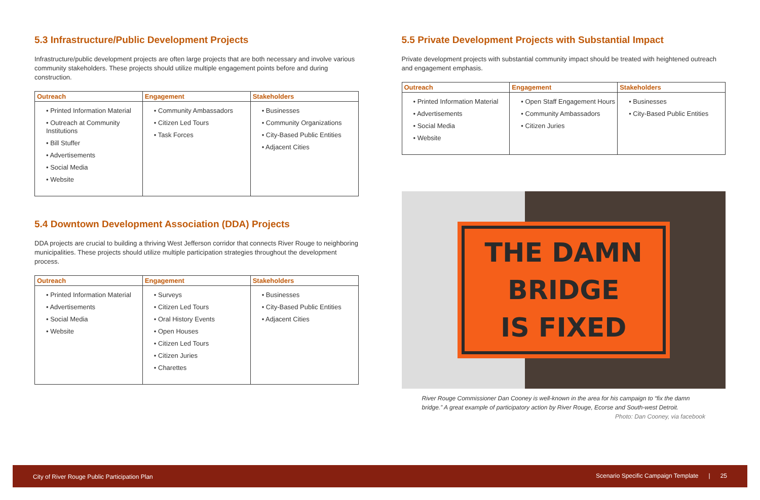5.3 Infrastructure/Public Development Projects
Infrastructure/public development projects are often large projects that are both necessary and involve various community stakeholders. These projects should utilize multiple engagement points before and during construction.
| Outreach | Engagement | Stakeholders |
| --- | --- | --- |
| • Printed Information Material • Outreach at Community Institutions • Bill Stuffer • Advertisements • Social Media • Website | • Community Ambassadors • Citizen Led Tours • Task Forces | • Businesses • Community Organizations • City-Based Public Entities • Adjacent Cities |
5.4 Downtown Development Association (DDA) Projects
DDA projects are crucial to building a thriving West Jefferson corridor that connects River Rouge to neighboring municipalities. These projects should utilize multiple participation strategies throughout the development process.
| Outreach | Engagement | Stakeholders |
| --- | --- | --- |
| • Printed Information Material • Advertisements • Social Media • Website | • Surveys • Citizen Led Tours • Oral History Events • Open Houses • Citizen Led Tours • Citizen Juries • Charettes | • Businesses • City-Based Public Entities • Adjacent Cities |
5.5 Private Development Projects with Substantial Impact
Private development projects with substantial community impact should be treated with heightened outreach and engagement emphasis.
| Outreach | Engagement | Stakeholders |
| --- | --- | --- |
| • Printed Information Material • Advertisements • Social Media • Website | • Open Staff Engagement Hours • Community Ambassadors • Citizen Juries | • Businesses • City-Based Public Entities |
THE DAMN
BRIDGE
IS FIXED
River Rouge Commissioner Dan Cooney is well-known in the area for his campaign to “fix the damn bridge.” A great example of participatory action by River Rouge, Ecorse and South-west Detroit.
Photo: Dan Cooney, via facebook
City of River Rouge Public Participation Plan
Scenario Specific Campaign Template | 25